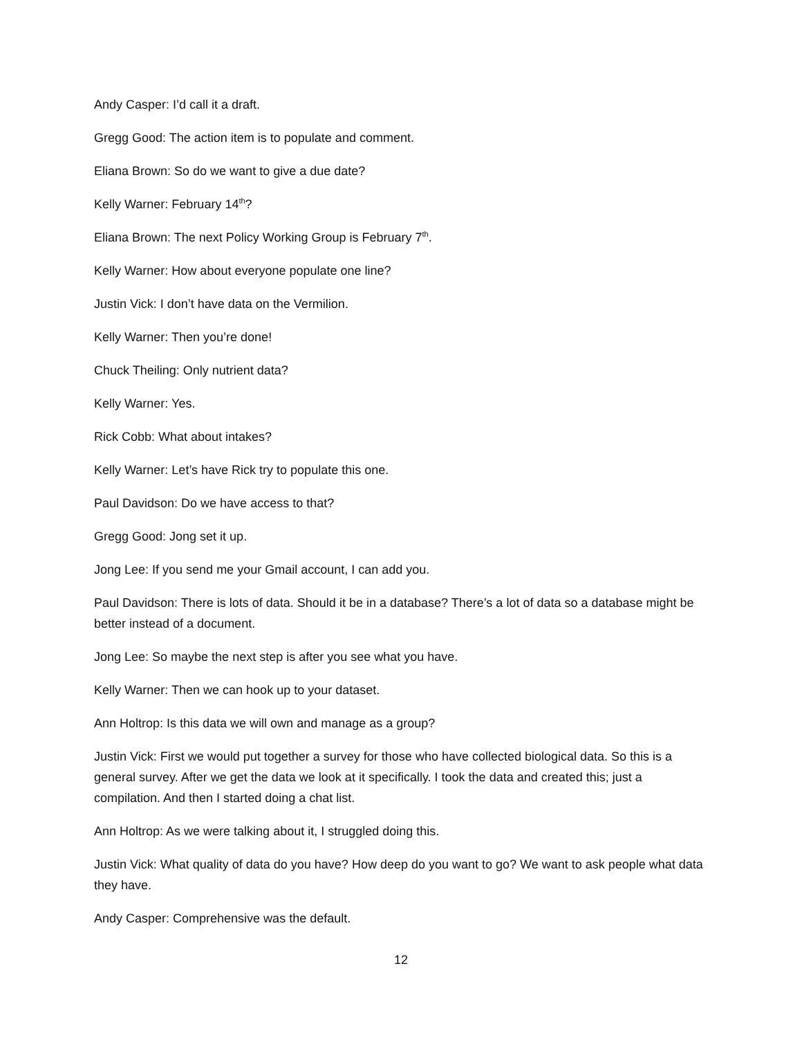Andy Casper: I’d call it a draft.
Gregg Good: The action item is to populate and comment.
Eliana Brown: So do we want to give a due date?
Kelly Warner: February 14<sup>th</sup>?
Eliana Brown: The next Policy Working Group is February 7<sup>th</sup>.
Kelly Warner: How about everyone populate one line?
Justin Vick: I don’t have data on the Vermilion.
Kelly Warner: Then you’re done!
Chuck Theiling: Only nutrient data?
Kelly Warner: Yes.
Rick Cobb: What about intakes?
Kelly Warner: Let’s have Rick try to populate this one.
Paul Davidson: Do we have access to that?
Gregg Good: Jong set it up.
Jong Lee: If you send me your Gmail account, I can add you.
Paul Davidson: There is lots of data. Should it be in a database? There’s a lot of data so a database might be better instead of a document.
Jong Lee: So maybe the next step is after you see what you have.
Kelly Warner: Then we can hook up to your dataset.
Ann Holtrop: Is this data we will own and manage as a group?
Justin Vick: First we would put together a survey for those who have collected biological data. So this is a general survey. After we get the data we look at it specifically. I took the data and created this; just a compilation. And then I started doing a chat list.
Ann Holtrop: As we were talking about it, I struggled doing this.
Justin Vick: What quality of data do you have? How deep do you want to go? We want to ask people what data they have.
Andy Casper: Comprehensive was the default.
12